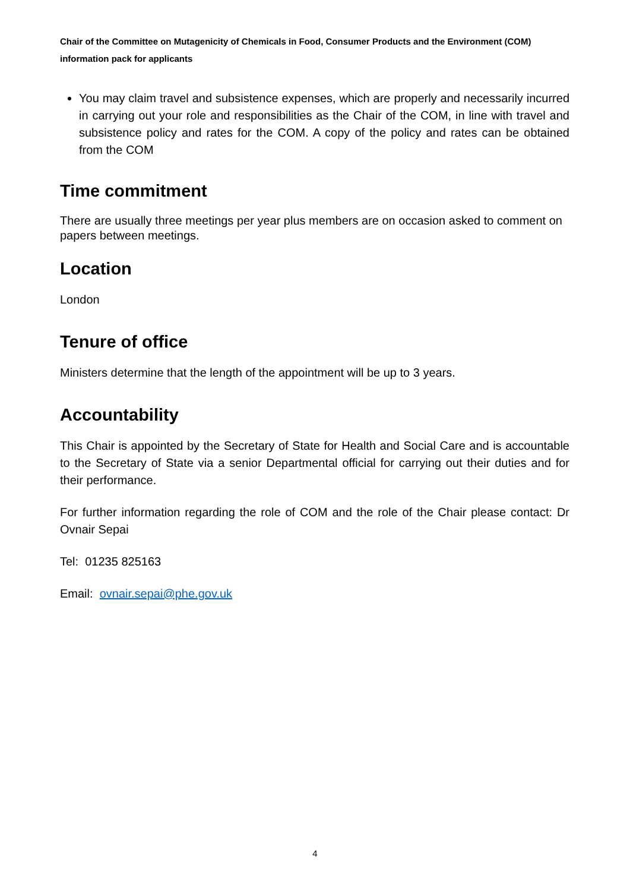Chair of the Committee on Mutagenicity of Chemicals in Food, Consumer Products and the Environment (COM) information pack for applicants
You may claim travel and subsistence expenses, which are properly and necessarily incurred in carrying out your role and responsibilities as the Chair of the COM, in line with travel and subsistence policy and rates for the COM. A copy of the policy and rates can be obtained from the COM
Time commitment
There are usually three meetings per year plus members are on occasion asked to comment on papers between meetings.
Location
London
Tenure of office
Ministers determine that the length of the appointment will be up to 3 years.
Accountability
This Chair is appointed by the Secretary of State for Health and Social Care and is accountable to the Secretary of State via a senior Departmental official for carrying out their duties and for their performance.
For further information regarding the role of COM and the role of the Chair please contact: Dr Ovnair Sepai
Tel: 01235 825163
Email: ovnair.sepai@phe.gov.uk
4